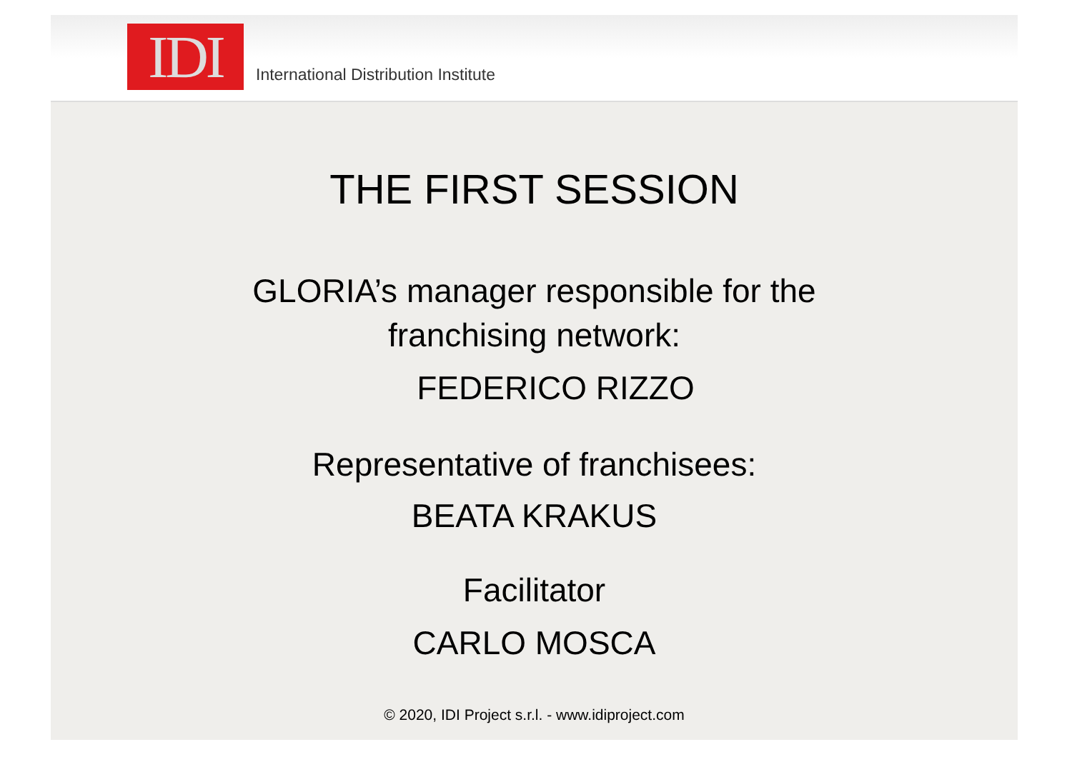IDI
International Distribution Institute
THE FIRST SESSION
GLORIA’s manager responsible for the
franchising network:
FEDERICO RIZZO
Representative of franchisees:
BEATA KRAKUS
Facilitator
CARLO MOSCA
© 2020, IDI Project s.r.l. - www.idiproject.com